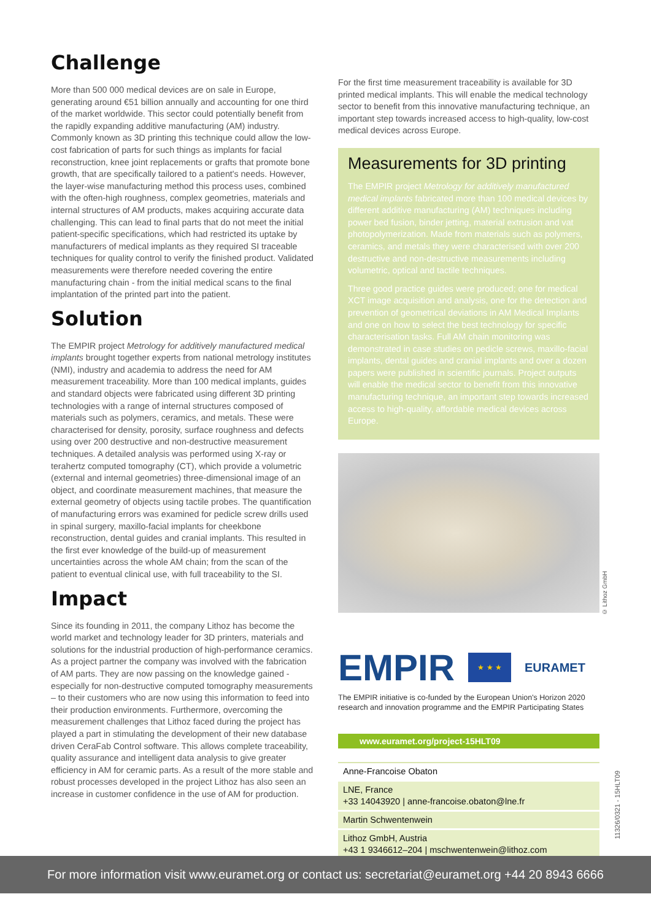Challenge
More than 500 000 medical devices are on sale in Europe, generating around €51 billion annually and accounting for one third of the market worldwide. This sector could potentially benefit from the rapidly expanding additive manufacturing (AM) industry. Commonly known as 3D printing this technique could allow the low-cost fabrication of parts for such things as implants for facial reconstruction, knee joint replacements or grafts that promote bone growth, that are specifically tailored to a patient's needs. However, the layer-wise manufacturing method this process uses, combined with the often-high roughness, complex geometries, materials and internal structures of AM products, makes acquiring accurate data challenging. This can lead to final parts that do not meet the initial patient-specific specifications, which had restricted its uptake by manufacturers of medical implants as they required SI traceable techniques for quality control to verify the finished product. Validated measurements were therefore needed covering the entire manufacturing chain - from the initial medical scans to the final implantation of the printed part into the patient.
Solution
The EMPIR project Metrology for additively manufactured medical implants brought together experts from national metrology institutes (NMI), industry and academia to address the need for AM measurement traceability. More than 100 medical implants, guides and standard objects were fabricated using different 3D printing technologies with a range of internal structures composed of materials such as polymers, ceramics, and metals. These were characterised for density, porosity, surface roughness and defects using over 200 destructive and non-destructive measurement techniques. A detailed analysis was performed using X-ray or terahertz computed tomography (CT), which provide a volumetric (external and internal geometries) three-dimensional image of an object, and coordinate measurement machines, that measure the external geometry of objects using tactile probes. The quantification of manufacturing errors was examined for pedicle screw drills used in spinal surgery, maxillo-facial implants for cheekbone reconstruction, dental guides and cranial implants. This resulted in the first ever knowledge of the build-up of measurement uncertainties across the whole AM chain; from the scan of the patient to eventual clinical use, with full traceability to the SI.
Impact
Since its founding in 2011, the company Lithoz has become the world market and technology leader for 3D printers, materials and solutions for the industrial production of high-performance ceramics. As a project partner the company was involved with the fabrication of AM parts. They are now passing on the knowledge gained - especially for non-destructive computed tomography measurements – to their customers who are now using this information to feed into their production environments. Furthermore, overcoming the measurement challenges that Lithoz faced during the project has played a part in stimulating the development of their new database driven CeraFab Control software. This allows complete traceability, quality assurance and intelligent data analysis to give greater efficiency in AM for ceramic parts. As a result of the more stable and robust processes developed in the project Lithoz has also seen an increase in customer confidence in the use of AM for production.
For the first time measurement traceability is available for 3D printed medical implants. This will enable the medical technology sector to benefit from this innovative manufacturing technique, an important step towards increased access to high-quality, low-cost medical devices across Europe.
Measurements for 3D printing
The EMPIR project Metrology for additively manufactured medical implants fabricated more than 100 medical devices by different additive manufacturing (AM) techniques including power bed fusion, binder jetting, material extrusion and vat photopolymerization. Made from materials such as polymers, ceramics, and metals they were characterised with over 200 destructive and non-destructive measurements including volumetric, optical and tactile techniques.
Three good practice guides were produced; one for medical XCT image acquisition and analysis, one for the detection and prevention of geometrical deviations in AM Medical Implants and one on how to select the best technology for specific characterisation tasks. Full AM chain monitoring was demonstrated in case studies on pedicle screws, maxillo-facial implants, dental guides and cranial implants and over a dozen papers were published in scientific journals. Project outputs will enable the medical sector to benefit from this innovative manufacturing technique, an important step towards increased access to high-quality, affordable medical devices across Europe.
EMPIR ★ ★ ★ EURAMET
The EMPIR initiative is co-funded by the European Union's Horizon 2020 research and innovation programme and the EMPIR Participating States
www.euramet.org/project-15HLT09
Anne-Francoise Obaton
LNE, France
+33 14043920 | anne-francoise.obaton@lne.fr
Martin Schwentenwein
Lithoz GmbH, Austria
+43 1 9346612–204 | mschwentenwein@lithoz.com
© Lithoz GmbH
11326/0321 - 15HLT09
For more information visit www.euramet.org or contact us: secretariat@euramet.org +44 20 8943 6666